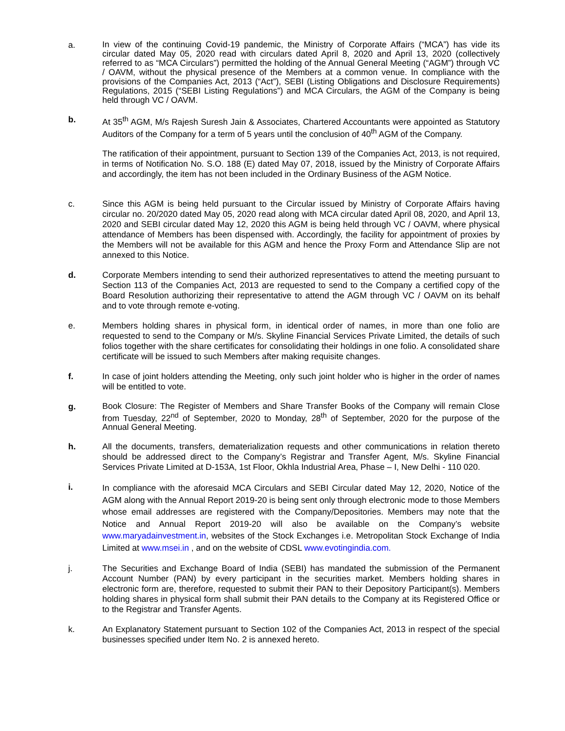a.
In view of the continuing Covid-19 pandemic, the Ministry of Corporate Affairs (“MCA”) has vide its circular dated May 05, 2020 read with circulars dated April 8, 2020 and April 13, 2020 (collectively referred to as “MCA Circulars”) permitted the holding of the Annual General Meeting (“AGM”) through VC / OAVM, without the physical presence of the Members at a common venue. In compliance with the provisions of the Companies Act, 2013 (“Act”), SEBI (Listing Obligations and Disclosure Requirements) Regulations, 2015 (“SEBI Listing Regulations”) and MCA Circulars, the AGM of the Company is being held through VC / OAVM.
b.
At 35<sup>th</sup> AGM, M/s Rajesh Suresh Jain & Associates, Chartered Accountants were appointed as Statutory Auditors of the Company for a term of 5 years until the conclusion of 40<sup>th</sup> AGM of the Company.
The ratification of their appointment, pursuant to Section 139 of the Companies Act, 2013, is not required, in terms of Notification No. S.O. 188 (E) dated May 07, 2018, issued by the Ministry of Corporate Affairs and accordingly, the item has not been included in the Ordinary Business of the AGM Notice.
c.
Since this AGM is being held pursuant to the Circular issued by Ministry of Corporate Affairs having circular no. 20/2020 dated May 05, 2020 read along with MCA circular dated April 08, 2020, and April 13, 2020 and SEBI circular dated May 12, 2020 this AGM is being held through VC / OAVM, where physical attendance of Members has been dispensed with. Accordingly, the facility for appointment of proxies by the Members will not be available for this AGM and hence the Proxy Form and Attendance Slip are not annexed to this Notice.
d.
Corporate Members intending to send their authorized representatives to attend the meeting pursuant to Section 113 of the Companies Act, 2013 are requested to send to the Company a certified copy of the Board Resolution authorizing their representative to attend the AGM through VC / OAVM on its behalf and to vote through remote e-voting.
e.
Members holding shares in physical form, in identical order of names, in more than one folio are requested to send to the Company or M/s. Skyline Financial Services Private Limited, the details of such folios together with the share certificates for consolidating their holdings in one folio. A consolidated share certificate will be issued to such Members after making requisite changes.
f.
In case of joint holders attending the Meeting, only such joint holder who is higher in the order of names will be entitled to vote.
g.
Book Closure: The Register of Members and Share Transfer Books of the Company will remain Close from Tuesday, 22<sup>nd</sup> of September, 2020 to Monday, 28<sup>th</sup> of September, 2020 for the purpose of the Annual General Meeting.
h.
All the documents, transfers, dematerialization requests and other communications in relation thereto should be addressed direct to the Company’s Registrar and Transfer Agent, M/s. Skyline Financial Services Private Limited at D-153A, 1st Floor, Okhla Industrial Area, Phase – I, New Delhi - 110 020.
i.
In compliance with the aforesaid MCA Circulars and SEBI Circular dated May 12, 2020, Notice of the AGM along with the Annual Report 2019-20 is being sent only through electronic mode to those Members whose email addresses are registered with the Company/Depositories. Members may note that the Notice and Annual Report 2019-20 will also be available on the Company’s website www.maryadainvestment.in, websites of the Stock Exchanges i.e. Metropolitan Stock Exchange of India Limited at www.msei.in , and on the website of CDSL www.evotingindia.com.
j.
The Securities and Exchange Board of India (SEBI) has mandated the submission of the Permanent Account Number (PAN) by every participant in the securities market. Members holding shares in electronic form are, therefore, requested to submit their PAN to their Depository Participant(s). Members holding shares in physical form shall submit their PAN details to the Company at its Registered Office or to the Registrar and Transfer Agents.
k.
An Explanatory Statement pursuant to Section 102 of the Companies Act, 2013 in respect of the special businesses specified under Item No. 2 is annexed hereto.